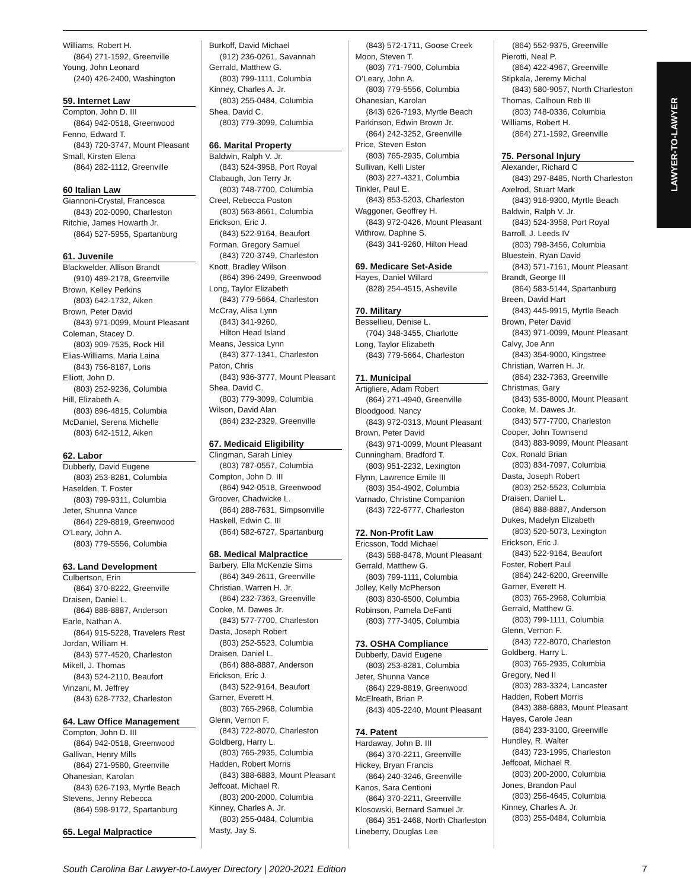LAWYER-TO-LAWYER
Williams, Robert H.
(864) 271-1592, Greenville
Young, John Leonard
(240) 426-2400, Washington
59. Internet Law
Compton, John D. III
(864) 942-0518, Greenwood
Fenno, Edward T.
(843) 720-3747, Mount Pleasant
Small, Kirsten Elena
(864) 282-1112, Greenville
60 Italian Law
Giannoni-Crystal, Francesca
(843) 202-0090, Charleston
Ritchie, James Howarth Jr.
(864) 527-5955, Spartanburg
61. Juvenile
Blackwelder, Allison Brandt
(910) 489-2178, Greenville
Brown, Kelley Perkins
(803) 642-1732, Aiken
Brown, Peter David
(843) 971-0099, Mount Pleasant
Coleman, Stacey D.
(803) 909-7535, Rock Hill
Elias-Williams, Maria Laina
(843) 756-8187, Loris
Elliott, John D.
(803) 252-9236, Columbia
Hill, Elizabeth A.
(803) 896-4815, Columbia
McDaniel, Serena Michelle
(803) 642-1512, Aiken
62. Labor
Dubberly, David Eugene
(803) 253-8281, Columbia
Haselden, T. Foster
(803) 799-9311, Columbia
Jeter, Shunna Vance
(864) 229-8819, Greenwood
O’Leary, John A.
(803) 779-5556, Columbia
63. Land Development
Culbertson, Erin
(864) 370-8222, Greenville
Draisen, Daniel L.
(864) 888-8887, Anderson
Earle, Nathan A.
(864) 915-5228, Travelers Rest
Jordan, William H.
(843) 577-4520, Charleston
Mikell, J. Thomas
(843) 524-2110, Beaufort
Vinzani, M. Jeffrey
(843) 628-7732, Charleston
64. Law Office Management
Compton, John D. III
(864) 942-0518, Greenwood
Gallivan, Henry Mills
(864) 271-9580, Greenville
Ohanesian, Karolan
(843) 626-7193, Myrtle Beach
Stevens, Jenny Rebecca
(864) 598-9172, Spartanburg
65. Legal Malpractice
Burkoff, David Michael
(912) 236-0261, Savannah
Gerrald, Matthew G.
(803) 799-1111, Columbia
Kinney, Charles A. Jr.
(803) 255-0484, Columbia
Shea, David C.
(803) 779-3099, Columbia
66. Marital Property
Baldwin, Ralph V. Jr.
(843) 524-3958, Port Royal
Clabaugh, Jon Terry Jr.
(803) 748-7700, Columbia
Creel, Rebecca Poston
(803) 563-8661, Columbia
Erickson, Eric J.
(843) 522-9164, Beaufort
Forman, Gregory Samuel
(843) 720-3749, Charleston
Knott, Bradley Wilson
(864) 396-2499, Greenwood
Long, Taylor Elizabeth
(843) 779-5664, Charleston
McCray, Alisa Lynn
(843) 341-9260,
Hilton Head Island
Means, Jessica Lynn
(843) 377-1341, Charleston
Paton, Chris
(843) 936-3777, Mount Pleasant
Shea, David C.
(803) 779-3099, Columbia
Wilson, David Alan
(864) 232-2329, Greenville
67. Medicaid Eligibility
Clingman, Sarah Linley
(803) 787-0557, Columbia
Compton, John D. III
(864) 942-0518, Greenwood
Groover, Chadwicke L.
(864) 288-7631, Simpsonville
Haskell, Edwin C. III
(864) 582-6727, Spartanburg
68. Medical Malpractice
Barbery, Ella McKenzie Sims
(864) 349-2611, Greenville
Christian, Warren H. Jr.
(864) 232-7363, Greenville
Cooke, M. Dawes Jr.
(843) 577-7700, Charleston
Dasta, Joseph Robert
(803) 252-5523, Columbia
Draisen, Daniel L.
(864) 888-8887, Anderson
Erickson, Eric J.
(843) 522-9164, Beaufort
Garner, Everett H.
(803) 765-2968, Columbia
Glenn, Vernon F.
(843) 722-8070, Charleston
Goldberg, Harry L.
(803) 765-2935, Columbia
Hadden, Robert Morris
(843) 388-6883, Mount Pleasant
Jeffcoat, Michael R.
(803) 200-2000, Columbia
Kinney, Charles A. Jr.
(803) 255-0484, Columbia
Masty, Jay S.
(843) 572-1711, Goose Creek
Moon, Steven T.
(803) 771-7900, Columbia
O’Leary, John A.
(803) 779-5556, Columbia
Ohanesian, Karolan
(843) 626-7193, Myrtle Beach
Parkinson, Edwin Brown Jr.
(864) 242-3252, Greenville
Price, Steven Eston
(803) 765-2935, Columbia
Sullivan, Kelli Lister
(803) 227-4321, Columbia
Tinkler, Paul E.
(843) 853-5203, Charleston
Waggoner, Geoffrey H.
(843) 972-0426, Mount Pleasant
Withrow, Daphne S.
(843) 341-9260, Hilton Head
69. Medicare Set-Aside
Hayes, Daniel Willard
(828) 254-4515, Asheville
70. Military
Bessellieu, Denise L.
(704) 348-3455, Charlotte
Long, Taylor Elizabeth
(843) 779-5664, Charleston
71. Municipal
Artigliere, Adam Robert
(864) 271-4940, Greenville
Bloodgood, Nancy
(843) 972-0313, Mount Pleasant
Brown, Peter David
(843) 971-0099, Mount Pleasant
Cunningham, Bradford T.
(803) 951-2232, Lexington
Flynn, Lawrence Emile III
(803) 354-4902, Columbia
Varnado, Christine Companion
(843) 722-6777, Charleston
72. Non-Profit Law
Ericsson, Todd Michael
(843) 588-8478, Mount Pleasant
Gerrald, Matthew G.
(803) 799-1111, Columbia
Jolley, Kelly McPherson
(803) 830-6500, Columbia
Robinson, Pamela DeFanti
(803) 777-3405, Columbia
73. OSHA Compliance
Dubberly, David Eugene
(803) 253-8281, Columbia
Jeter, Shunna Vance
(864) 229-8819, Greenwood
McElreath, Brian P.
(843) 405-2240, Mount Pleasant
74. Patent
Hardaway, John B. III
(864) 370-2211, Greenville
Hickey, Bryan Francis
(864) 240-3246, Greenville
Kanos, Sara Centioni
(864) 370-2211, Greenville
Klosowski, Bernard Samuel Jr.
(864) 351-2468, North Charleston
Lineberry, Douglas Lee
(864) 552-9375, Greenville
Pierotti, Neal P.
(864) 422-4967, Greenville
Stipkala, Jeremy Michal
(843) 580-9057, North Charleston
Thomas, Calhoun Reb III
(803) 748-0336, Columbia
Williams, Robert H.
(864) 271-1592, Greenville
75. Personal Injury
Alexander, Richard C
(843) 297-8485, North Charleston
Axelrod, Stuart Mark
(843) 916-9300, Myrtle Beach
Baldwin, Ralph V. Jr.
(843) 524-3958, Port Royal
Barroll, J. Leeds IV
(803) 798-3456, Columbia
Bluestein, Ryan David
(843) 571-7161, Mount Pleasant
Brandt, George III
(864) 583-5144, Spartanburg
Breen, David Hart
(843) 445-9915, Myrtle Beach
Brown, Peter David
(843) 971-0099, Mount Pleasant
Calvy, Joe Ann
(843) 354-9000, Kingstree
Christian, Warren H. Jr.
(864) 232-7363, Greenville
Christmas, Gary
(843) 535-8000, Mount Pleasant
Cooke, M. Dawes Jr.
(843) 577-7700, Charleston
Cooper, John Townsend
(843) 883-9099, Mount Pleasant
Cox, Ronald Brian
(803) 834-7097, Columbia
Dasta, Joseph Robert
(803) 252-5523, Columbia
Draisen, Daniel L.
(864) 888-8887, Anderson
Dukes, Madelyn Elizabeth
(803) 520-5073, Lexington
Erickson, Eric J.
(843) 522-9164, Beaufort
Foster, Robert Paul
(864) 242-6200, Greenville
Garner, Everett H.
(803) 765-2968, Columbia
Gerrald, Matthew G.
(803) 799-1111, Columbia
Glenn, Vernon F.
(843) 722-8070, Charleston
Goldberg, Harry L.
(803) 765-2935, Columbia
Gregory, Ned II
(803) 283-3324, Lancaster
Hadden, Robert Morris
(843) 388-6883, Mount Pleasant
Hayes, Carole Jean
(864) 233-3100, Greenville
Hundley, R. Walter
(843) 723-1995, Charleston
Jeffcoat, Michael R.
(803) 200-2000, Columbia
Jones, Brandon Paul
(803) 256-4645, Columbia
Kinney, Charles A. Jr.
(803) 255-0484, Columbia
South Carolina Bar Lawyer-to-Lawyer Directory | 2020-2021 Edition 7